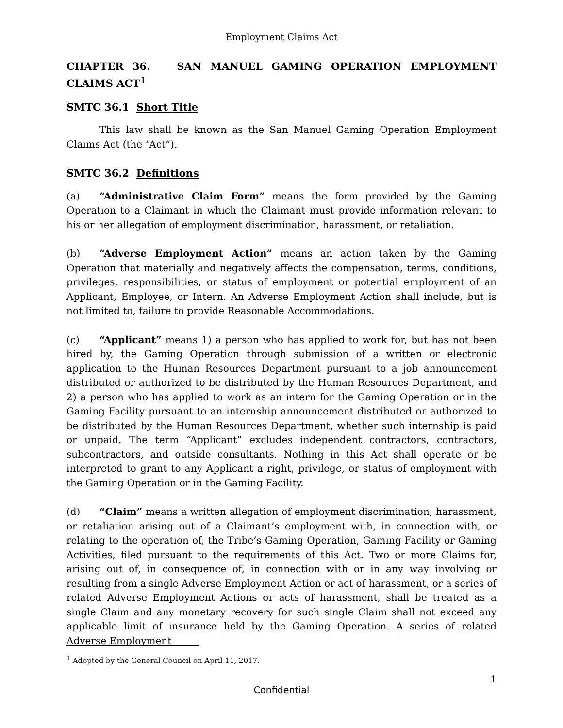Employment Claims Act
CHAPTER 36. SAN MANUEL GAMING OPERATION EMPLOYMENT CLAIMS ACT<sup>1</sup>
SMTC 36.1 Short Title
This law shall be known as the San Manuel Gaming Operation Employment Claims Act (the “Act”).
SMTC 36.2 Definitions
(a) “Administrative Claim Form” means the form provided by the Gaming Operation to a Claimant in which the Claimant must provide information relevant to his or her allegation of employment discrimination, harassment, or retaliation.
(b) “Adverse Employment Action” means an action taken by the Gaming Operation that materially and negatively affects the compensation, terms, conditions, privileges, responsibilities, or status of employment or potential employment of an Applicant, Employee, or Intern. An Adverse Employment Action shall include, but is not limited to, failure to provide Reasonable Accommodations.
(c) “Applicant” means 1) a person who has applied to work for, but has not been hired by, the Gaming Operation through submission of a written or electronic application to the Human Resources Department pursuant to a job announcement distributed or authorized to be distributed by the Human Resources Department, and 2) a person who has applied to work as an intern for the Gaming Operation or in the Gaming Facility pursuant to an internship announcement distributed or authorized to be distributed by the Human Resources Department, whether such internship is paid or unpaid. The term “Applicant” excludes independent contractors, contractors, subcontractors, and outside consultants. Nothing in this Act shall operate or be interpreted to grant to any Applicant a right, privilege, or status of employment with the Gaming Operation or in the Gaming Facility.
(d) “Claim” means a written allegation of employment discrimination, harassment, or retaliation arising out of a Claimant’s employment with, in connection with, or relating to the operation of, the Tribe’s Gaming Operation, Gaming Facility or Gaming Activities, filed pursuant to the requirements of this Act. Two or more Claims for, arising out of, in consequence of, in connection with or in any way involving or resulting from a single Adverse Employment Action or act of harassment, or a series of related Adverse Employment Actions or acts of harassment, shall be treated as a single Claim and any monetary recovery for such single Claim shall not exceed any applicable limit of insurance held by the Gaming Operation. A series of related Adverse Employment
<sup>1</sup> Adopted by the General Council on April 11, 2017.
1
Confidential